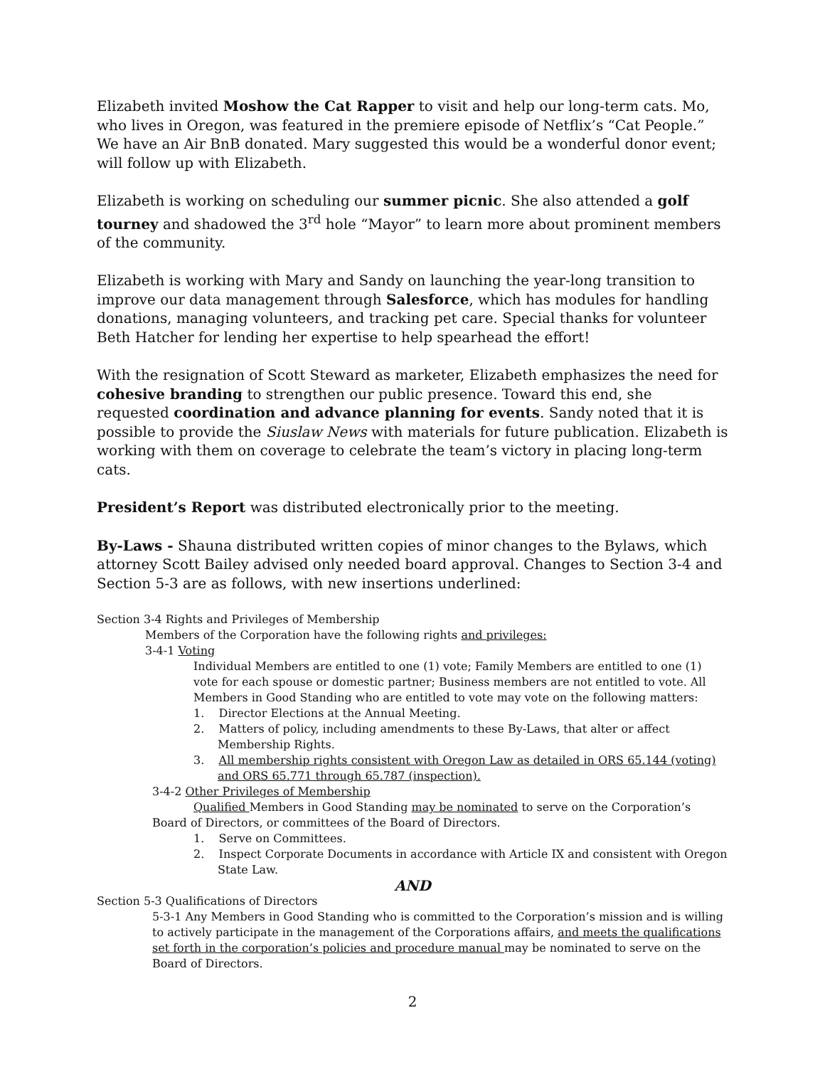Elizabeth invited Moshow the Cat Rapper to visit and help our long-term cats. Mo, who lives in Oregon, was featured in the premiere episode of Netflix’s “Cat People.” We have an Air BnB donated. Mary suggested this would be a wonderful donor event; will follow up with Elizabeth.
Elizabeth is working on scheduling our summer picnic. She also attended a golf tourney and shadowed the 3<sup>rd</sup> hole “Mayor” to learn more about prominent members of the community.
Elizabeth is working with Mary and Sandy on launching the year-long transition to improve our data management through Salesforce, which has modules for handling donations, managing volunteers, and tracking pet care. Special thanks for volunteer Beth Hatcher for lending her expertise to help spearhead the effort!
With the resignation of Scott Steward as marketer, Elizabeth emphasizes the need for cohesive branding to strengthen our public presence. Toward this end, she requested coordination and advance planning for events. Sandy noted that it is possible to provide the Siuslaw News with materials for future publication. Elizabeth is working with them on coverage to celebrate the team’s victory in placing long-term cats.
President’s Report was distributed electronically prior to the meeting.
By-Laws - Shauna distributed written copies of minor changes to the Bylaws, which attorney Scott Bailey advised only needed board approval. Changes to Section 3-4 and Section 5-3 are as follows, with new insertions underlined:
Section 3-4 Rights and Privileges of Membership
Members of the Corporation have the following rights and privileges:
3-4-1 Voting
Individual Members are entitled to one (1) vote; Family Members are entitled to one (1) vote for each spouse or domestic partner; Business members are not entitled to vote. All Members in Good Standing who are entitled to vote may vote on the following matters:
1. Director Elections at the Annual Meeting.
2. Matters of policy, including amendments to these By-Laws, that alter or affect Membership Rights.
3. All membership rights consistent with Oregon Law as detailed in ORS 65.144 (voting) and ORS 65.771 through 65.787 (inspection).
3-4-2 Other Privileges of Membership
Qualified Members in Good Standing may be nominated to serve on the Corporation’s Board of Directors, or committees of the Board of Directors.
1. Serve on Committees.
2. Inspect Corporate Documents in accordance with Article IX and consistent with Oregon State Law.
AND
Section 5-3 Qualifications of Directors
5-3-1 Any Members in Good Standing who is committed to the Corporation’s mission and is willing to actively participate in the management of the Corporations affairs, and meets the qualifications set forth in the corporation’s policies and procedure manual may be nominated to serve on the Board of Directors.
2